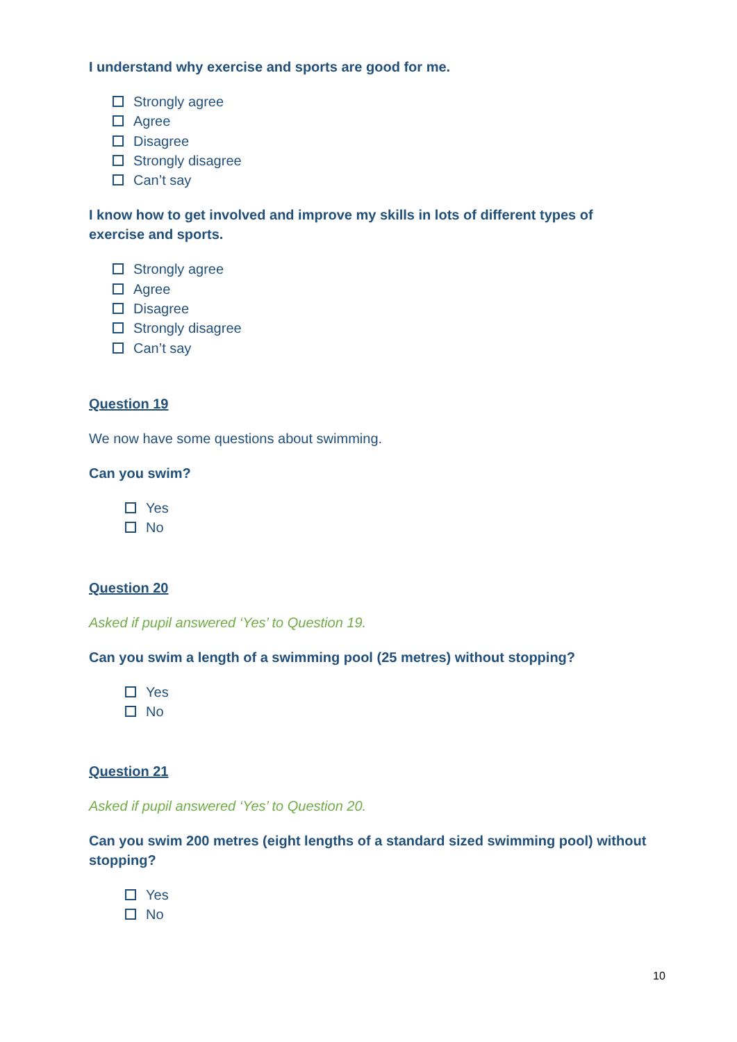I understand why exercise and sports are good for me.
Strongly agree
Agree
Disagree
Strongly disagree
Can’t say
I know how to get involved and improve my skills in lots of different types of exercise and sports.
Strongly agree
Agree
Disagree
Strongly disagree
Can’t say
Question 19
We now have some questions about swimming.
Can you swim?
Yes
No
Question 20
Asked if pupil answered ‘Yes’ to Question 19.
Can you swim a length of a swimming pool (25 metres) without stopping?
Yes
No
Question 21
Asked if pupil answered ‘Yes’ to Question 20.
Can you swim 200 metres (eight lengths of a standard sized swimming pool) without stopping?
Yes
No
10